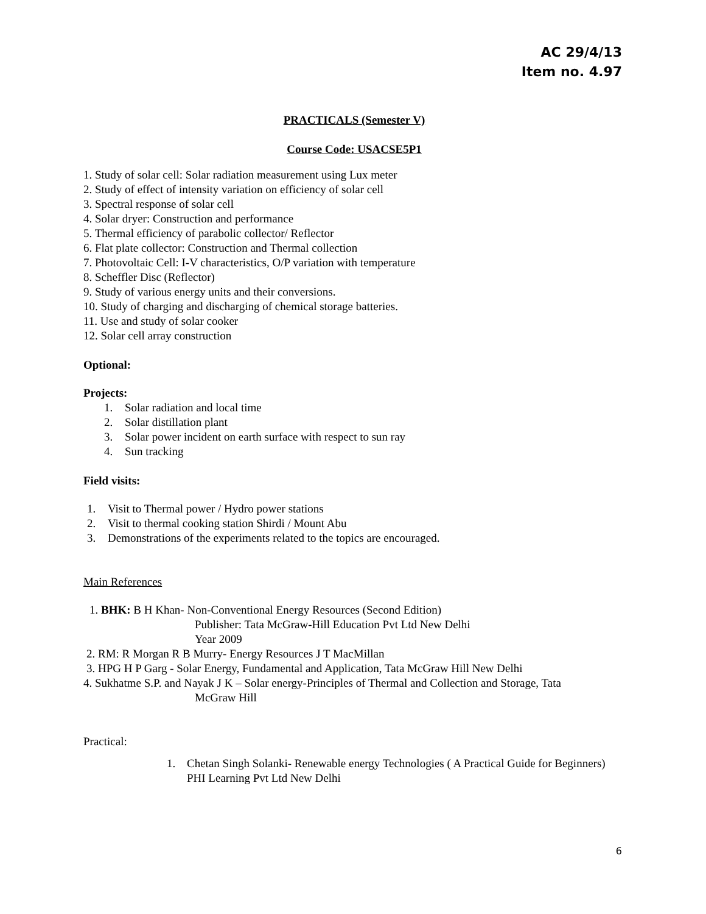AC 29/4/13
Item no. 4.97
PRACTICALS (Semester V)
Course Code: USACSE5P1
1. Study of solar cell: Solar radiation measurement using Lux meter
2. Study of effect of intensity variation on efficiency of solar cell
3. Spectral response of solar cell
4. Solar dryer: Construction and performance
5. Thermal efficiency of parabolic collector/ Reflector
6. Flat plate collector: Construction and Thermal collection
7. Photovoltaic Cell: I-V characteristics, O/P variation with temperature
8. Scheffler Disc (Reflector)
9. Study of various energy units and their conversions.
10. Study of charging and discharging of chemical storage batteries.
11. Use and study of solar cooker
12. Solar cell array construction
Optional:
Projects:
1. Solar radiation and local time
2. Solar distillation plant
3. Solar power incident on earth surface with respect to sun ray
4. Sun tracking
Field visits:
1. Visit to Thermal power / Hydro power stations
2. Visit to thermal cooking station Shirdi / Mount Abu
3. Demonstrations of the experiments related to the topics are encouraged.
Main References
1. BHK: B H Khan- Non-Conventional Energy Resources (Second Edition)
Publisher: Tata McGraw-Hill Education Pvt Ltd New Delhi
Year 2009
2. RM: R Morgan R B Murry- Energy Resources J T MacMillan
3. HPG H P Garg - Solar Energy, Fundamental and Application, Tata McGraw Hill New Delhi
4. Sukhatme S.P. and Nayak J K – Solar energy-Principles of Thermal and Collection and Storage, Tata
McGraw Hill
Practical:
1. Chetan Singh Solanki- Renewable energy Technologies ( A Practical Guide for Beginners) PHI Learning Pvt Ltd New Delhi
6